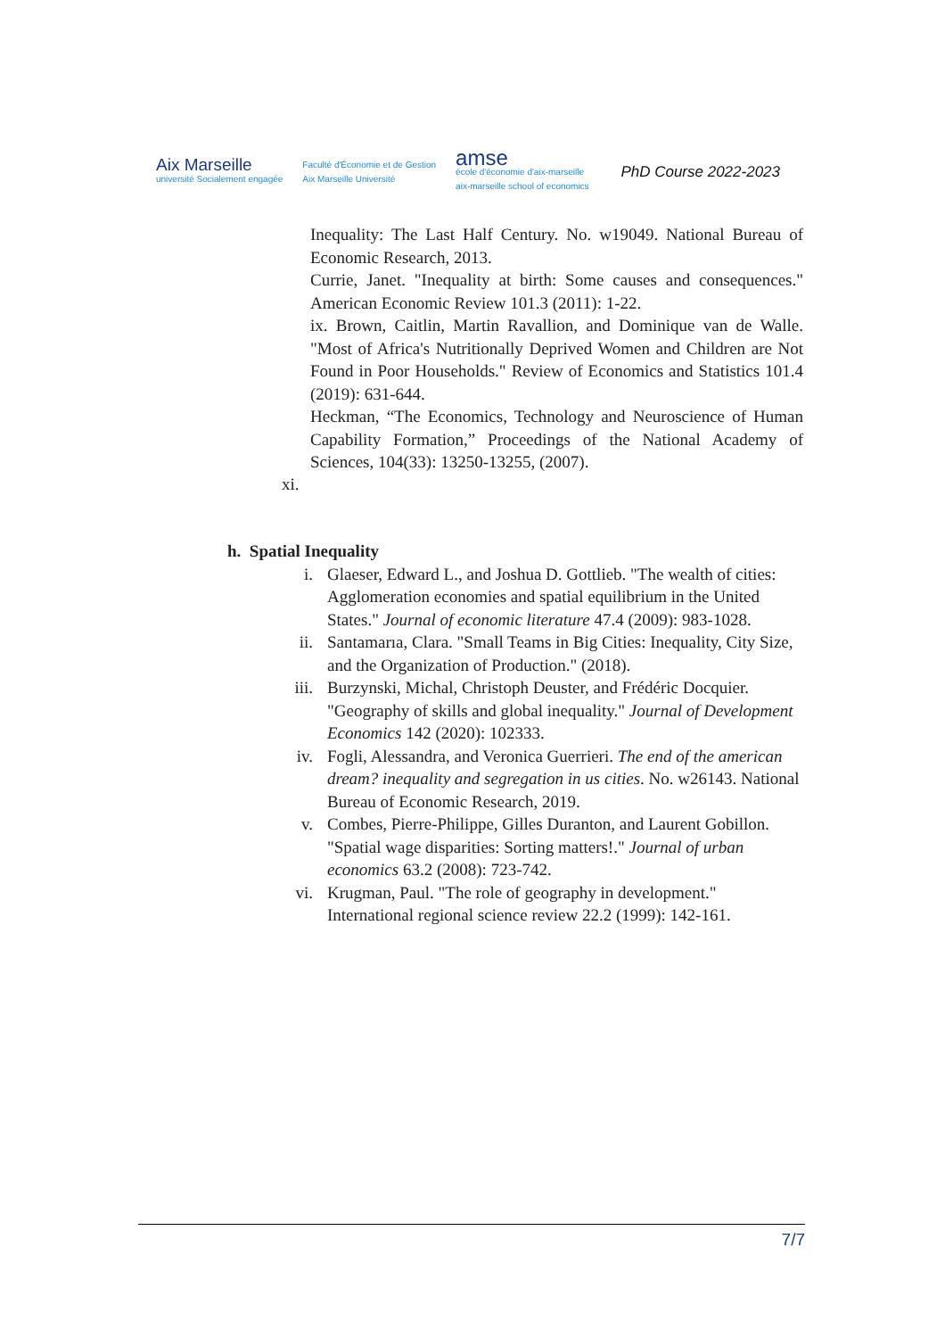Aix Marseille
université Socialement engagée
Faculté d'Économie et de Gestion
Aix Marseille Université
amse
école d'économie d'aix-marseille
aix-marseille school of economics
PhD Course 2022-2023
Inequality: The Last Half Century. No. w19049. National Bureau of Economic Research, 2013.
Currie, Janet. "Inequality at birth: Some causes and consequences." American Economic Review 101.3 (2011): 1-22.
ix. Brown, Caitlin, Martin Ravallion, and Dominique van de Walle. "Most of Africa's Nutritionally Deprived Women and Children are Not Found in Poor Households." Review of Economics and Statistics 101.4 (2019): 631-644.
Heckman, “The Economics, Technology and Neuroscience of Human Capability Formation,” Proceedings of the National Academy of Sciences, 104(33): 13250-13255, (2007).
xi.
h. Spatial Inequality
i. Glaeser, Edward L., and Joshua D. Gottlieb. "The wealth of cities: Agglomeration economies and spatial equilibrium in the United States." Journal of economic literature 47.4 (2009): 983-1028.
ii. Santamarıa, Clara. "Small Teams in Big Cities: Inequality, City Size, and the Organization of Production." (2018).
iii. Burzynski, Michal, Christoph Deuster, and Frédéric Docquier. "Geography of skills and global inequality." Journal of Development Economics 142 (2020): 102333.
iv. Fogli, Alessandra, and Veronica Guerrieri. The end of the american dream? inequality and segregation in us cities. No. w26143. National Bureau of Economic Research, 2019.
v. Combes, Pierre-Philippe, Gilles Duranton, and Laurent Gobillon. "Spatial wage disparities: Sorting matters!." Journal of urban economics 63.2 (2008): 723-742.
vi. Krugman, Paul. "The role of geography in development." International regional science review 22.2 (1999): 142-161.
7/7